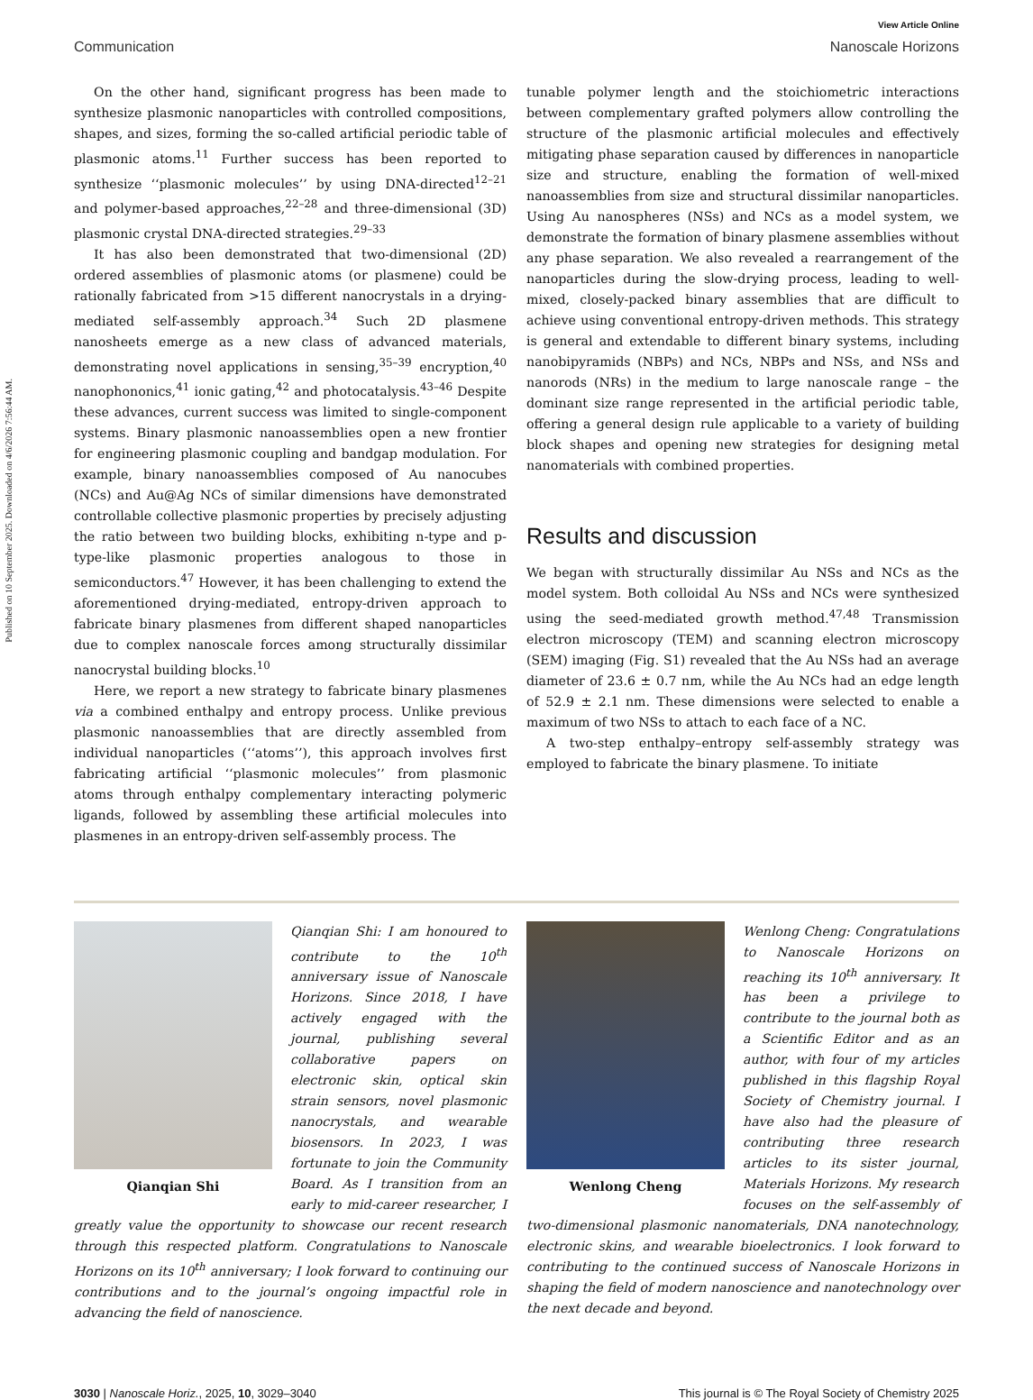Published on 10 September 2025. Downloaded on 4/6/2026 7:56:44 AM.
View Article Online
Communication Nanoscale Horizons
On the other hand, significant progress has been made to synthesize plasmonic nanoparticles with controlled compositions, shapes, and sizes, forming the so-called artificial periodic table of plasmonic atoms.<sup>11</sup> Further success has been reported to synthesize ‘‘plasmonic molecules’’ by using DNA-directed<sup>12–21</sup> and polymer-based approaches,<sup>22–28</sup> and three-dimensional (3D) plasmonic crystal DNA-directed strategies.<sup>29–33</sup>
It has also been demonstrated that two-dimensional (2D) ordered assemblies of plasmonic atoms (or plasmene) could be rationally fabricated from >15 different nanocrystals in a drying-mediated self-assembly approach.<sup>34</sup> Such 2D plasmene nanosheets emerge as a new class of advanced materials, demonstrating novel applications in sensing,<sup>35–39</sup> encryption,<sup>40</sup> nanophononics,<sup>41</sup> ionic gating,<sup>42</sup> and photocatalysis.<sup>43–46</sup> Despite these advances, current success was limited to single-component systems. Binary plasmonic nanoassemblies open a new frontier for engineering plasmonic coupling and bandgap modulation. For example, binary nanoassemblies composed of Au nanocubes (NCs) and Au@Ag NCs of similar dimensions have demonstrated controllable collective plasmonic properties by precisely adjusting the ratio between two building blocks, exhibiting n-type and p-type-like plasmonic properties analogous to those in semiconductors.<sup>47</sup> However, it has been challenging to extend the aforementioned drying-mediated, entropy-driven approach to fabricate binary plasmenes from different shaped nanoparticles due to complex nanoscale forces among structurally dissimilar nanocrystal building blocks.<sup>10</sup>
Here, we report a new strategy to fabricate binary plasmenes via a combined enthalpy and entropy process. Unlike previous plasmonic nanoassemblies that are directly assembled from individual nanoparticles (‘‘atoms’’), this approach involves first fabricating artificial ‘‘plasmonic molecules’’ from plasmonic atoms through enthalpy complementary interacting polymeric ligands, followed by assembling these artificial molecules into plasmenes in an entropy-driven self-assembly process. The
tunable polymer length and the stoichiometric interactions between complementary grafted polymers allow controlling the structure of the plasmonic artificial molecules and effectively mitigating phase separation caused by differences in nanoparticle size and structure, enabling the formation of well-mixed nanoassemblies from size and structural dissimilar nanoparticles. Using Au nanospheres (NSs) and NCs as a model system, we demonstrate the formation of binary plasmene assemblies without any phase separation. We also revealed a rearrangement of the nanoparticles during the slow-drying process, leading to well-mixed, closely-packed binary assemblies that are difficult to achieve using conventional entropy-driven methods. This strategy is general and extendable to different binary systems, including nanobipyramids (NBPs) and NCs, NBPs and NSs, and NSs and nanorods (NRs) in the medium to large nanoscale range – the dominant size range represented in the artificial periodic table, offering a general design rule applicable to a variety of building block shapes and opening new strategies for designing metal nanomaterials with combined properties.
Results and discussion
We began with structurally dissimilar Au NSs and NCs as the model system. Both colloidal Au NSs and NCs were synthesized using the seed-mediated growth method.<sup>47,48</sup> Transmission electron microscopy (TEM) and scanning electron microscopy (SEM) imaging (Fig. S1) revealed that the Au NSs had an average diameter of 23.6 ± 0.7 nm, while the Au NCs had an edge length of 52.9 ± 2.1 nm. These dimensions were selected to enable a maximum of two NSs to attach to each face of a NC.
A two-step enthalpy–entropy self-assembly strategy was employed to fabricate the binary plasmene. To initiate
Qianqian Shi
Qianqian Shi: I am honoured to contribute to the 10<sup>th</sup> anniversary issue of Nanoscale Horizons. Since 2018, I have actively engaged with the journal, publishing several collaborative papers on electronic skin, optical skin strain sensors, novel plasmonic nanocrystals, and wearable biosensors. In 2023, I was fortunate to join the Community Board. As I transition from an early to mid-career researcher, I greatly value the opportunity to showcase our recent research through this respected platform. Congratulations to Nanoscale Horizons on its 10<sup>th</sup> anniversary; I look forward to continuing our contributions and to the journal’s ongoing impactful role in advancing the field of nanoscience.
Wenlong Cheng
Wenlong Cheng: Congratulations to Nanoscale Horizons on reaching its 10<sup>th</sup> anniversary. It has been a privilege to contribute to the journal both as a Scientific Editor and as an author, with four of my articles published in this flagship Royal Society of Chemistry journal. I have also had the pleasure of contributing three research articles to its sister journal, Materials Horizons. My research focuses on the self-assembly of two-dimensional plasmonic nanomaterials, DNA nanotechnology, electronic skins, and wearable bioelectronics. I look forward to contributing to the continued success of Nanoscale Horizons in shaping the field of modern nanoscience and nanotechnology over the next decade and beyond.
3030 | Nanoscale Horiz., 2025, 10, 3029–3040 This journal is © The Royal Society of Chemistry 2025